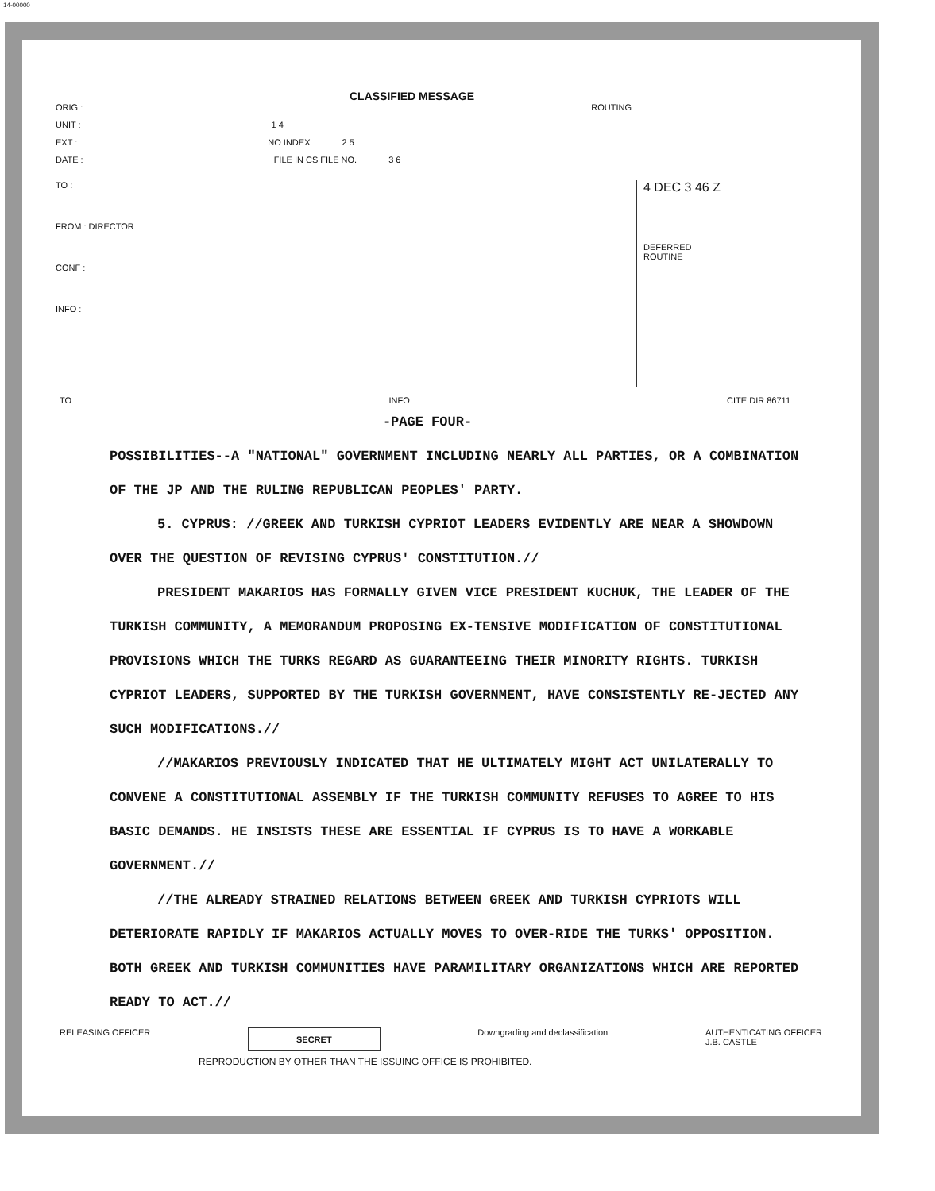14-00000
CLASSIFIED MESSAGE
ORIG : ROUTING
UNIT : 1 4
EXT : NO INDEX 2 5
DATE : FILE IN CS FILE NO. 3 6
TO :
FROM : DIRECTOR
CONF :
INFO :
4 DEC 3 46 Z
DEFERRED
ROUTINE
TO INFO CITE DIR 86711
-PAGE FOUR-
POSSIBILITIES--A "NATIONAL" GOVERNMENT INCLUDING NEARLY ALL PARTIES, OR A COMBINATION OF THE JP AND THE RULING REPUBLICAN PEOPLES' PARTY.
5. CYPRUS: //GREEK AND TURKISH CYPRIOT LEADERS EVIDENTLY ARE NEAR A SHOWDOWN OVER THE QUESTION OF REVISING CYPRUS' CONSTITUTION.//
PRESIDENT MAKARIOS HAS FORMALLY GIVEN VICE PRESIDENT KUCHUK, THE LEADER OF THE TURKISH COMMUNITY, A MEMORANDUM PROPOSING EX-TENSIVE MODIFICATION OF CONSTITUTIONAL PROVISIONS WHICH THE TURKS REGARD AS GUARANTEEING THEIR MINORITY RIGHTS. TURKISH CYPRIOT LEADERS, SUPPORTED BY THE TURKISH GOVERNMENT, HAVE CONSISTENTLY RE-JECTED ANY SUCH MODIFICATIONS.//
//MAKARIOS PREVIOUSLY INDICATED THAT HE ULTIMATELY MIGHT ACT UNILATERALLY TO CONVENE A CONSTITUTIONAL ASSEMBLY IF THE TURKISH COMMUNITY REFUSES TO AGREE TO HIS BASIC DEMANDS. HE INSISTS THESE ARE ESSENTIAL IF CYPRUS IS TO HAVE A WORKABLE GOVERNMENT.//
//THE ALREADY STRAINED RELATIONS BETWEEN GREEK AND TURKISH CYPRIOTS WILL DETERIORATE RAPIDLY IF MAKARIOS ACTUALLY MOVES TO OVER-RIDE THE TURKS' OPPOSITION. BOTH GREEK AND TURKISH COMMUNITIES HAVE PARAMILITARY ORGANIZATIONS WHICH ARE REPORTED READY TO ACT.//
RELEASING OFFICER SECRET Downgrading and declassification AUTHENTICATING OFFICER
J.B. CASTLE
REPRODUCTION BY OTHER THAN THE ISSUING OFFICE IS PROHIBITED.